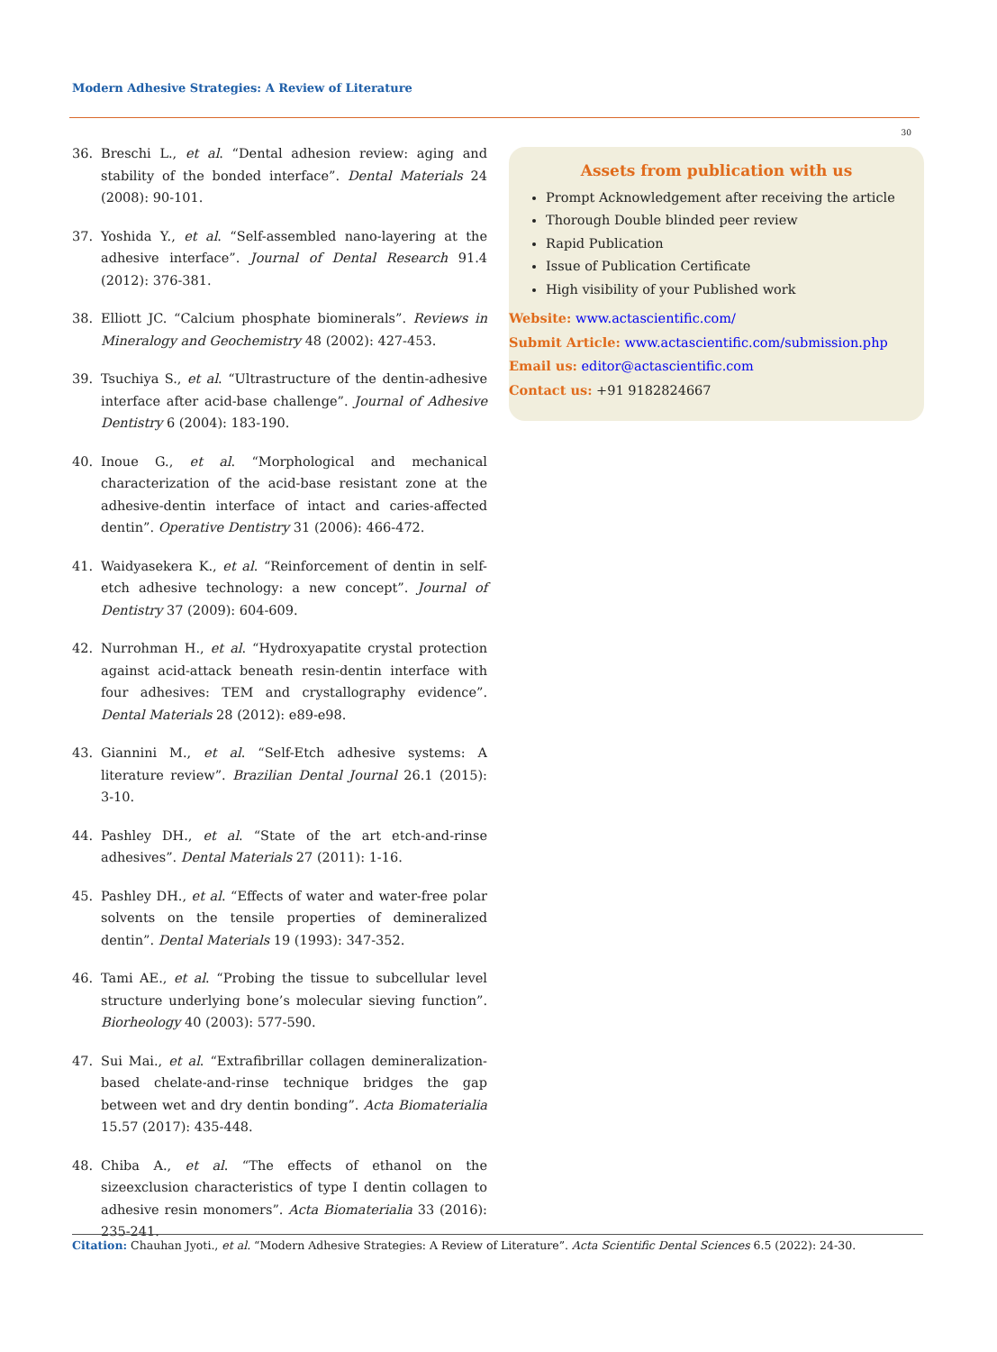Modern Adhesive Strategies: A Review of Literature
30
36. Breschi L., et al. “Dental adhesion review: aging and stability of the bonded interface”. Dental Materials 24 (2008): 90-101.
37. Yoshida Y., et al. “Self-assembled nano-layering at the adhesive interface”. Journal of Dental Research 91.4 (2012): 376-381.
38. Elliott JC. “Calcium phosphate biominerals”. Reviews in Mineralogy and Geochemistry 48 (2002): 427-453.
39. Tsuchiya S., et al. “Ultrastructure of the dentin-adhesive interface after acid-base challenge”. Journal of Adhesive Dentistry 6 (2004): 183-190.
40. Inoue G., et al. “Morphological and mechanical characterization of the acid-base resistant zone at the adhesive-dentin interface of intact and caries-affected dentin”. Operative Dentistry 31 (2006): 466-472.
41. Waidyasekera K., et al. “Reinforcement of dentin in self-etch adhesive technology: a new concept”. Journal of Dentistry 37 (2009): 604-609.
42. Nurrohman H., et al. “Hydroxyapatite crystal protection against acid-attack beneath resin-dentin interface with four adhesives: TEM and crystallography evidence”. Dental Materials 28 (2012): e89-e98.
43. Giannini M., et al. “Self-Etch adhesive systems: A literature review”. Brazilian Dental Journal 26.1 (2015): 3-10.
44. Pashley DH., et al. “State of the art etch-and-rinse adhesives”. Dental Materials 27 (2011): 1-16.
45. Pashley DH., et al. “Effects of water and water-free polar solvents on the tensile properties of demineralized dentin”. Dental Materials 19 (1993): 347-352.
46. Tami AE., et al. “Probing the tissue to subcellular level structure underlying bone’s molecular sieving function”. Biorheology 40 (2003): 577-590.
47. Sui Mai., et al. “Extrafibrillar collagen demineralization-based chelate-and-rinse technique bridges the gap between wet and dry dentin bonding”. Acta Biomaterialia 15.57 (2017): 435-448.
48. Chiba A., et al. “The effects of ethanol on the sizeexclusion characteristics of type I dentin collagen to adhesive resin monomers”. Acta Biomaterialia 33 (2016): 235-241.
Assets from publication with us
Prompt Acknowledgement after receiving the article
Thorough Double blinded peer review
Rapid Publication
Issue of Publication Certificate
High visibility of your Published work
Website: www.actascientific.com/
Submit Article: www.actascientific.com/submission.php
Email us: editor@actascientific.com
Contact us: +91 9182824667
Citation: Chauhan Jyoti., et al. “Modern Adhesive Strategies: A Review of Literature”. Acta Scientific Dental Sciences 6.5 (2022): 24-30.